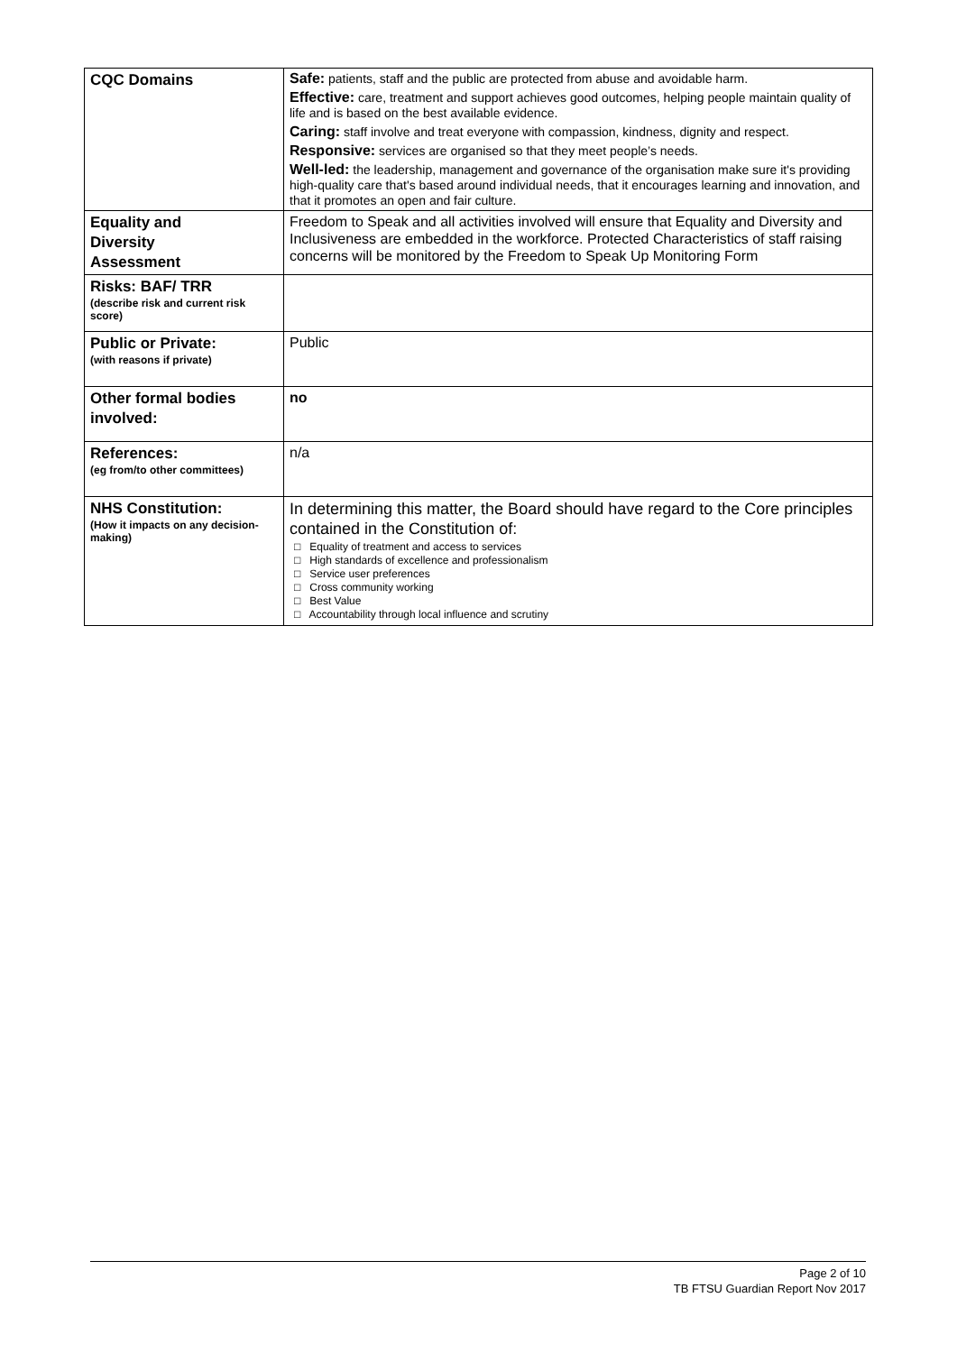| CQC Domains | Safe: patients, staff and the public are protected from abuse and avoidable harm. Effective: care, treatment and support achieves good outcomes, helping people maintain quality of life and is based on the best available evidence. Caring: staff involve and treat everyone with compassion, kindness, dignity and respect. Responsive: services are organised so that they meet people’s needs. Well-led: the leadership, management and governance of the organisation make sure it's providing high-quality care that's based around individual needs, that it encourages learning and innovation, and that it promotes an open and fair culture. |
| Equality and Diversity Assessment | Freedom to Speak and all activities involved will ensure that Equality and Diversity and Inclusiveness are embedded in the workforce. Protected Characteristics of staff raising concerns will be monitored by the Freedom to Speak Up Monitoring Form |
| Risks: BAF/ TRR (describe risk and current risk score) | |
| Public or Private: (with reasons if private) | Public |
| Other formal bodies involved: | no |
| References: (eg from/to other committees) | n/a |
| NHS Constitution: (How it impacts on any decision-making) | In determining this matter, the Board should have regard to the Core principles contained in the Constitution of: □ Equality of treatment and access to services □ High standards of excellence and professionalism □ Service user preferences □ Cross community working □ Best Value □ Accountability through local influence and scrutiny |
Page 2 of 10
TB FTSU Guardian Report Nov 2017